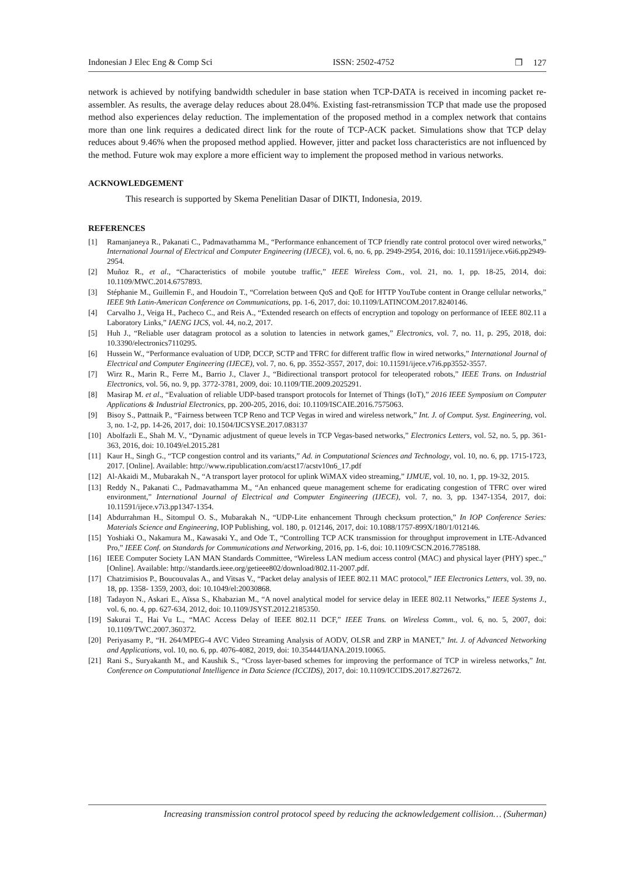Indonesian J Elec Eng & Comp Sci ISSN: 2502-4752 ❒ 127
network is achieved by notifying bandwidth scheduler in base station when TCP-DATA is received in incoming packet re-assembler. As results, the average delay reduces about 28.04%. Existing fast-retransmission TCP that made use the proposed method also experiences delay reduction. The implementation of the proposed method in a complex network that contains more than one link requires a dedicated direct link for the route of TCP-ACK packet. Simulations show that TCP delay reduces about 9.46% when the proposed method applied. However, jitter and packet loss characteristics are not influenced by the method. Future wok may explore a more efficient way to implement the proposed method in various networks.
ACKNOWLEDGEMENT
This research is supported by Skema Penelitian Dasar of DIKTI, Indonesia, 2019.
REFERENCES
[1] Ramanjaneya R., Pakanati C., Padmavathamma M., “Performance enhancement of TCP friendly rate control protocol over wired networks,” International Journal of Electrical and Computer Engineering (IJECE), vol. 6, no. 6, pp. 2949-2954, 2016, doi: 10.11591/ijece.v6i6.pp2949-2954.
[2] Muñoz R., et al., “Characteristics of mobile youtube traffic,” IEEE Wireless Com., vol. 21, no. 1, pp. 18-25, 2014, doi: 10.1109/MWC.2014.6757893.
[3] Stéphanie M., Guillemin F., and Houdoin T., “Correlation between QoS and QoE for HTTP YouTube content in Orange cellular networks,” IEEE 9th Latin-American Conference on Communications, pp. 1-6, 2017, doi: 10.1109/LATINCOM.2017.8240146.
[4] Carvalho J., Veiga H., Pacheco C., and Reis A., “Extended research on effects of encryption and topology on performance of IEEE 802.11 a Laboratory Links,” IAENG IJCS, vol. 44, no.2, 2017.
[5] Huh J., “Reliable user datagram protocol as a solution to latencies in network games,” Electronics, vol. 7, no. 11, p. 295, 2018, doi: 10.3390/electronics7110295.
[6] Hussein W., “Performance evaluation of UDP, DCCP, SCTP and TFRC for different traffic flow in wired networks,” International Journal of Electrical and Computer Engineering (IJECE), vol. 7, no. 6, pp. 3552-3557, 2017, doi: 10.11591/ijece.v7i6.pp3552-3557.
[7] Wirz R., Marin R., Ferre M., Barrio J., Claver J., “Bidirectional transport protocol for teleoperated robots,” IEEE Trans. on Industrial Electronics, vol. 56, no. 9, pp. 3772-3781, 2009, doi: 10.1109/TIE.2009.2025291.
[8] Masirap M. et al., “Evaluation of reliable UDP-based transport protocols for Internet of Things (IoT),” 2016 IEEE Symposium on Computer Applications & Industrial Electronics, pp. 200-205, 2016, doi: 10.1109/ISCAIE.2016.7575063.
[9] Bisoy S., Pattnaik P., “Fairness between TCP Reno and TCP Vegas in wired and wireless network,” Int. J. of Comput. Syst. Engineering, vol. 3, no. 1-2, pp. 14-26, 2017, doi: 10.1504/IJCSYSE.2017.083137
[10] Abolfazli E., Shah M. V., “Dynamic adjustment of queue levels in TCP Vegas-based networks,” Electronics Letters, vol. 52, no. 5, pp. 361-363, 2016, doi: 10.1049/el.2015.281
[11] Kaur H., Singh G., “TCP congestion control and its variants,” Ad. in Computational Sciences and Technology, vol. 10, no. 6, pp. 1715-1723, 2017. [Online]. Available: http://www.ripublication.com/acst17/acstv10n6_17.pdf
[12] Al-Akaidi M., Mubarakah N., “A transport layer protocol for uplink WiMAX video streaming,” IJMUE, vol. 10, no. 1, pp. 19-32, 2015.
[13] Reddy N., Pakanati C., Padmavathamma M., “An enhanced queue management scheme for eradicating congestion of TFRC over wired environment,” International Journal of Electrical and Computer Engineering (IJECE), vol. 7, no. 3, pp. 1347-1354, 2017, doi: 10.11591/ijece.v7i3.pp1347-1354.
[14] Abdurrahman H., Sitompul O. S., Mubarakah N., “UDP-Lite enhancement Through checksum protection,” In IOP Conference Series: Materials Science and Engineering, IOP Publishing, vol. 180, p. 012146, 2017, doi: 10.1088/1757-899X/180/1/012146.
[15] Yoshiaki O., Nakamura M., Kawasaki Y., and Ode T., “Controlling TCP ACK transmission for throughput improvement in LTE-Advanced Pro,” IEEE Conf. on Standards for Communications and Networking, 2016, pp. 1-6, doi: 10.1109/CSCN.2016.7785188.
[16] IEEE Computer Society LAN MAN Standards Committee, “Wireless LAN medium access control (MAC) and physical layer (PHY) spec.,” [Online]. Available: http://standards.ieee.org/getieee802/download/802.11-2007.pdf.
[17] Chatzimisios P., Boucouvalas A., and Vitsas V., “Packet delay analysis of IEEE 802.11 MAC protocol,” IEE Electronics Letters, vol. 39, no. 18, pp. 1358- 1359, 2003, doi: 10.1049/el:20030868.
[18] Tadayon N., Askari E., Aïssa S., Khabazian M., “A novel analytical model for service delay in IEEE 802.11 Networks,” IEEE Systems J., vol. 6, no. 4, pp. 627-634, 2012, doi: 10.1109/JSYST.2012.2185350.
[19] Sakurai T., Hai Vu L., “MAC Access Delay of IEEE 802.11 DCF,” IEEE Trans. on Wireless Comm., vol. 6, no. 5, 2007, doi: 10.1109/TWC.2007.360372.
[20] Periyasamy P., “H. 264/MPEG-4 AVC Video Streaming Analysis of AODV, OLSR and ZRP in MANET,” Int. J. of Advanced Networking and Applications, vol. 10, no. 6, pp. 4076-4082, 2019, doi: 10.35444/IJANA.2019.10065.
[21] Rani S., Suryakanth M., and Kaushik S., “Cross layer-based schemes for improving the performance of TCP in wireless networks,” Int. Conference on Computational Intelligence in Data Science (ICCIDS), 2017, doi: 10.1109/ICCIDS.2017.8272672.
Increasing transmission control protocol speed by reducing the acknowledgement collision… (Suherman)